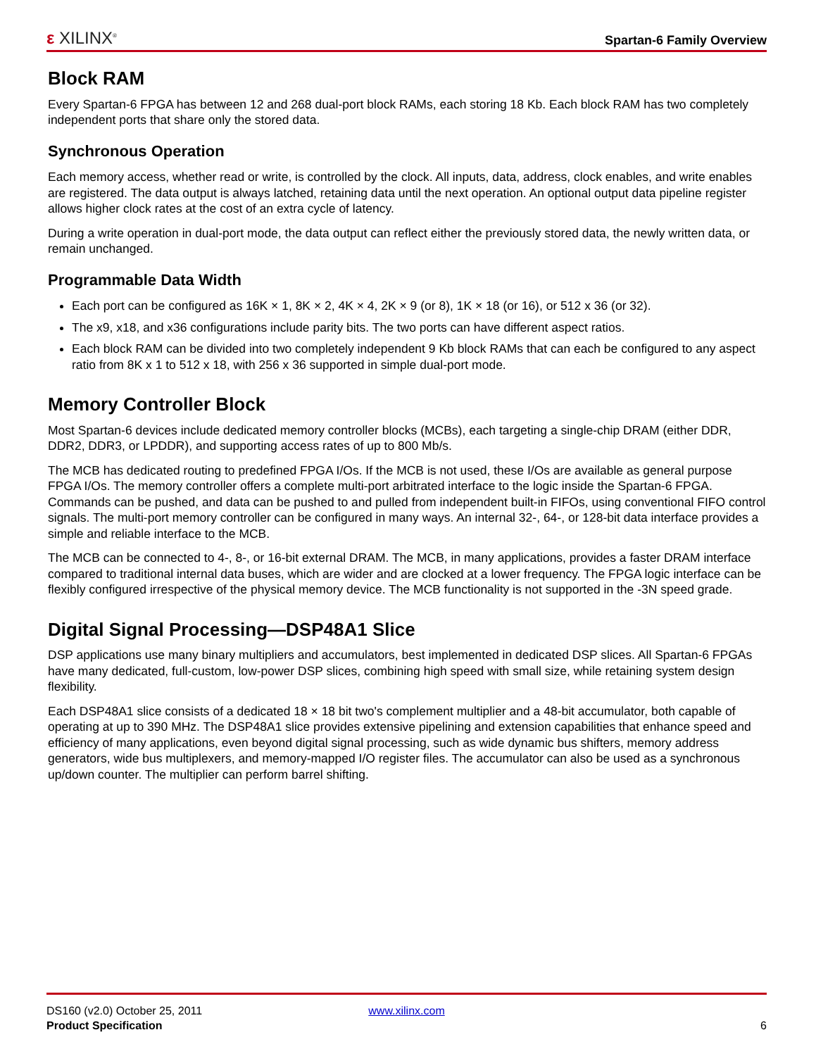ε XILINX<sup>®</sup>
Spartan-6 Family Overview
Block RAM
Every Spartan-6 FPGA has between 12 and 268 dual-port block RAMs, each storing 18 Kb. Each block RAM has two completely independent ports that share only the stored data.
Synchronous Operation
Each memory access, whether read or write, is controlled by the clock. All inputs, data, address, clock enables, and write enables are registered. The data output is always latched, retaining data until the next operation. An optional output data pipeline register allows higher clock rates at the cost of an extra cycle of latency.
During a write operation in dual-port mode, the data output can reflect either the previously stored data, the newly written data, or remain unchanged.
Programmable Data Width
Each port can be configured as 16K × 1, 8K × 2, 4K × 4, 2K × 9 (or 8), 1K × 18 (or 16), or 512 x 36 (or 32).
The x9, x18, and x36 configurations include parity bits. The two ports can have different aspect ratios.
Each block RAM can be divided into two completely independent 9 Kb block RAMs that can each be configured to any aspect ratio from 8K x 1 to 512 x 18, with 256 x 36 supported in simple dual-port mode.
Memory Controller Block
Most Spartan-6 devices include dedicated memory controller blocks (MCBs), each targeting a single-chip DRAM (either DDR, DDR2, DDR3, or LPDDR), and supporting access rates of up to 800 Mb/s.
The MCB has dedicated routing to predefined FPGA I/Os. If the MCB is not used, these I/Os are available as general purpose FPGA I/Os. The memory controller offers a complete multi-port arbitrated interface to the logic inside the Spartan-6 FPGA. Commands can be pushed, and data can be pushed to and pulled from independent built-in FIFOs, using conventional FIFO control signals. The multi-port memory controller can be configured in many ways. An internal 32-, 64-, or 128-bit data interface provides a simple and reliable interface to the MCB.
The MCB can be connected to 4-, 8-, or 16-bit external DRAM. The MCB, in many applications, provides a faster DRAM interface compared to traditional internal data buses, which are wider and are clocked at a lower frequency. The FPGA logic interface can be flexibly configured irrespective of the physical memory device. The MCB functionality is not supported in the -3N speed grade.
Digital Signal Processing—DSP48A1 Slice
DSP applications use many binary multipliers and accumulators, best implemented in dedicated DSP slices. All Spartan-6 FPGAs have many dedicated, full-custom, low-power DSP slices, combining high speed with small size, while retaining system design flexibility.
Each DSP48A1 slice consists of a dedicated 18 × 18 bit two's complement multiplier and a 48-bit accumulator, both capable of operating at up to 390 MHz. The DSP48A1 slice provides extensive pipelining and extension capabilities that enhance speed and efficiency of many applications, even beyond digital signal processing, such as wide dynamic bus shifters, memory address generators, wide bus multiplexers, and memory-mapped I/O register files. The accumulator can also be used as a synchronous up/down counter. The multiplier can perform barrel shifting.
DS160 (v2.0) October 25, 2011 www.xilinx.com
Product Specification 6